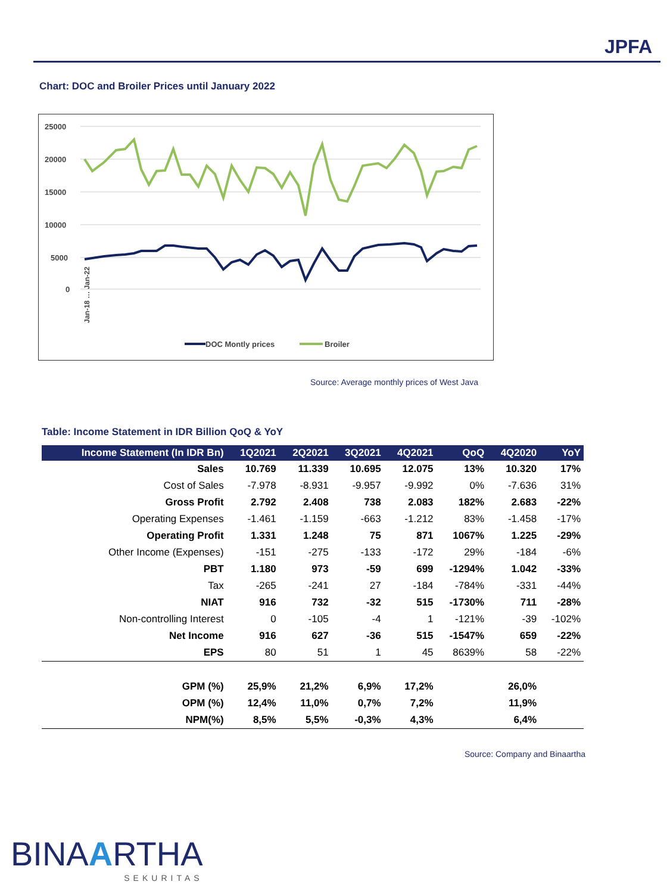JPFA
Chart: DOC and Broiler Prices until January 2022
25000
20000
15000
10000
5000
0
DOC Montly prices
Broiler
Jan-18 … Jan-22
Source: Average monthly prices of West Java
Table: Income Statement in IDR Billion QoQ & YoY
| Income Statement (In IDR Bn) | 1Q2021 | 2Q2021 | 3Q2021 | 4Q2021 | QoQ | 4Q2020 | YoY |
| --- | --- | --- | --- | --- | --- | --- | --- |
| Sales | 10.769 | 11.339 | 10.695 | 12.075 | 13% | 10.320 | 17% |
| Cost of Sales | -7.978 | -8.931 | -9.957 | -9.992 | 0% | -7.636 | 31% |
| Gross Profit | 2.792 | 2.408 | 738 | 2.083 | 182% | 2.683 | -22% |
| Operating Expenses | -1.461 | -1.159 | -663 | -1.212 | 83% | -1.458 | -17% |
| Operating Profit | 1.331 | 1.248 | 75 | 871 | 1067% | 1.225 | -29% |
| Other Income (Expenses) | -151 | -275 | -133 | -172 | 29% | -184 | -6% |
| PBT | 1.180 | 973 | -59 | 699 | -1294% | 1.042 | -33% |
| Tax | -265 | -241 | 27 | -184 | -784% | -331 | -44% |
| NIAT | 916 | 732 | -32 | 515 | -1730% | 711 | -28% |
| Non-controlling Interest | 0 | -105 | -4 | 1 | -121% | -39 | -102% |
| Net Income | 916 | 627 | -36 | 515 | -1547% | 659 | -22% |
| EPS | 80 | 51 | 1 | 45 | 8639% | 58 | -22% |
| GPM (%) | 25,9% | 21,2% | 6,9% | 17,2% | | 26,0% | |
| OPM (%) | 12,4% | 11,0% | 0,7% | 7,2% | | 11,9% | |
| NPM(%) | 8,5% | 5,5% | -0,3% | 4,3% | | 6,4% | |
Source: Company and Binaartha
BINAARTHA
SEKURITAS